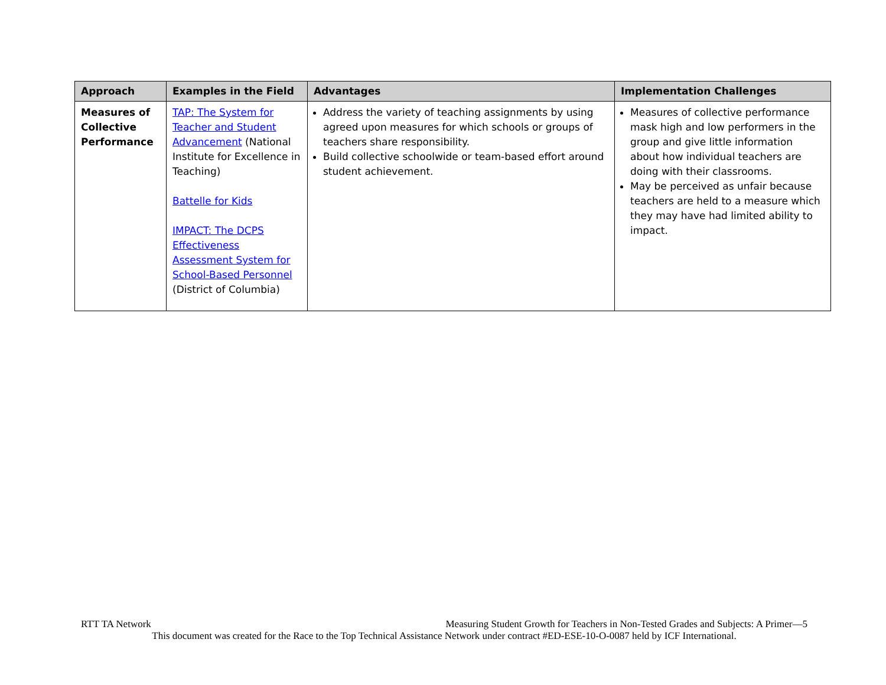| Approach | Examples in the Field | Advantages | Implementation Challenges |
| --- | --- | --- | --- |
| Measures of Collective Performance | TAP: The System for Teacher and Student Advancement (National Institute for Excellence in Teaching) Battelle for Kids IMPACT: The DCPS Effectiveness Assessment System for School-Based Personnel (District of Columbia) | Address the variety of teaching assignments by using agreed upon measures for which schools or groups of teachers share responsibility. Build collective schoolwide or team-based effort around student achievement. | Measures of collective performance mask high and low performers in the group and give little information about how individual teachers are doing with their classrooms. May be perceived as unfair because teachers are held to a measure which they may have had limited ability to impact. |
RTT TA Network Measuring Student Growth for Teachers in Non-Tested Grades and Subjects: A Primer—5
This document was created for the Race to the Top Technical Assistance Network under contract #ED-ESE-10-O-0087 held by ICF International.